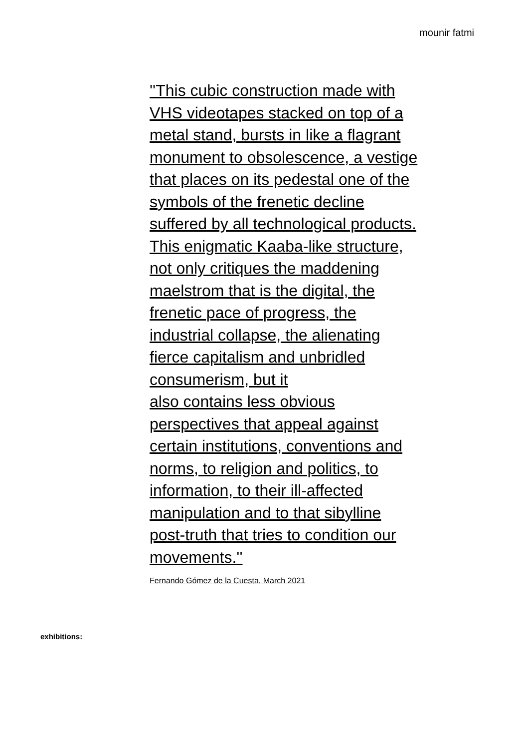mounir fatmi
''This cubic construction made with VHS videotapes stacked on top of a metal stand, bursts in like a flagrant monument to obsolescence, a vestige that places on its pedestal one of the symbols of the frenetic decline suffered by all technological products.
This enigmatic Kaaba-like structure, not only critiques the maddening maelstrom that is the digital, the frenetic pace of progress, the industrial collapse, the alienating fierce capitalism and unbridled consumerism, but it
also contains less obvious perspectives that appeal against certain institutions, conventions and norms, to religion and politics, to information, to their ill-affected manipulation and to that sibylline post-truth that tries to condition our movements.''
Fernando Gómez de la Cuesta, March 2021
exhibitions: